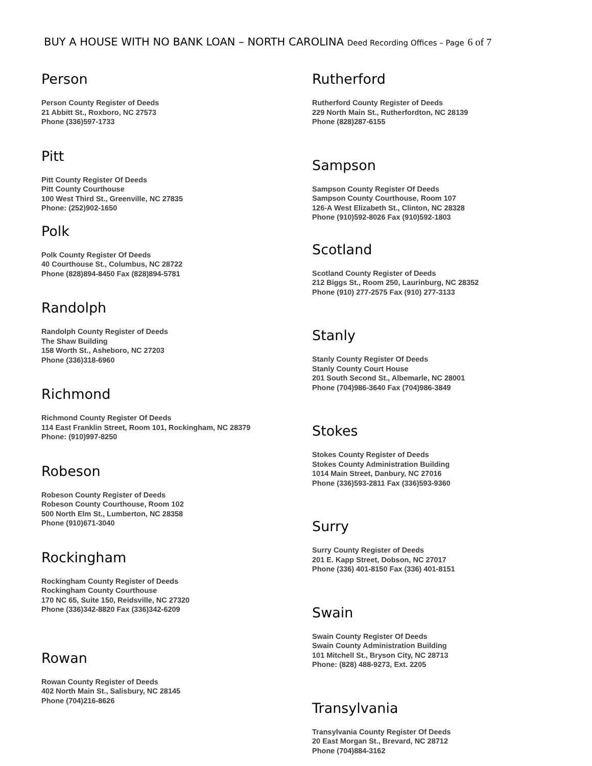BUY A HOUSE WITH NO BANK LOAN – NORTH CAROLINA Deed Recording Offices – Page 6 of 7
Person
Person County Register of Deeds
21 Abbitt St., Roxboro, NC 27573
Phone (336)597-1733
Pitt
Pitt County Register Of Deeds
Pitt County Courthouse
100 West Third St., Greenville, NC 27835
Phone: (252)902-1650
Polk
Polk County Register Of Deeds
40 Courthouse St., Columbus, NC 28722
Phone (828)894-8450 Fax (828)894-5781
Randolph
Randolph County Register of Deeds
The Shaw Building
158 Worth St., Asheboro, NC 27203
Phone (336)318-6960
Richmond
Richmond County Register Of Deeds
114 East Franklin Street, Room 101, Rockingham, NC 28379
Phone: (910)997-8250
Robeson
Robeson County Register of Deeds
Robeson County Courthouse, Room 102
500 North Elm St., Lumberton, NC 28358
Phone (910)671-3040
Rockingham
Rockingham County Register of Deeds
Rockingham County Courthouse
170 NC 65, Suite 150, Reidsville, NC 27320
Phone (336)342-8820 Fax (336)342-6209
Rowan
Rowan County Register of Deeds
402 North Main St., Salisbury, NC 28145
Phone (704)216-8626
Rutherford
Rutherford County Register of Deeds
229 North Main St., Rutherfordton, NC 28139
Phone (828)287-6155
Sampson
Sampson County Register Of Deeds
Sampson County Courthouse, Room 107
126-A West Elizabeth St., Clinton, NC 28328
Phone (910)592-8026 Fax (910)592-1803
Scotland
Scotland County Register of Deeds
212 Biggs St., Room 250, Laurinburg, NC 28352
Phone (910) 277-2575 Fax (910) 277-3133
Stanly
Stanly County Register Of Deeds
Stanly County Court House
201 South Second St., Albemarle, NC 28001
Phone (704)986-3640 Fax (704)986-3849
Stokes
Stokes County Register of Deeds
Stokes County Administration Building
1014 Main Street, Danbury, NC 27016
Phone (336)593-2811 Fax (336)593-9360
Surry
Surry County Register of Deeds
201 E. Kapp Street, Dobson, NC 27017
Phone (336) 401-8150 Fax (336) 401-8151
Swain
Swain County Register Of Deeds
Swain County Administration Building
101 Mitchell St., Bryson City, NC 28713
Phone: (828) 488-9273, Ext. 2205
Transylvania
Transylvania County Register Of Deeds
20 East Morgan St., Brevard, NC 28712
Phone (704)884-3162